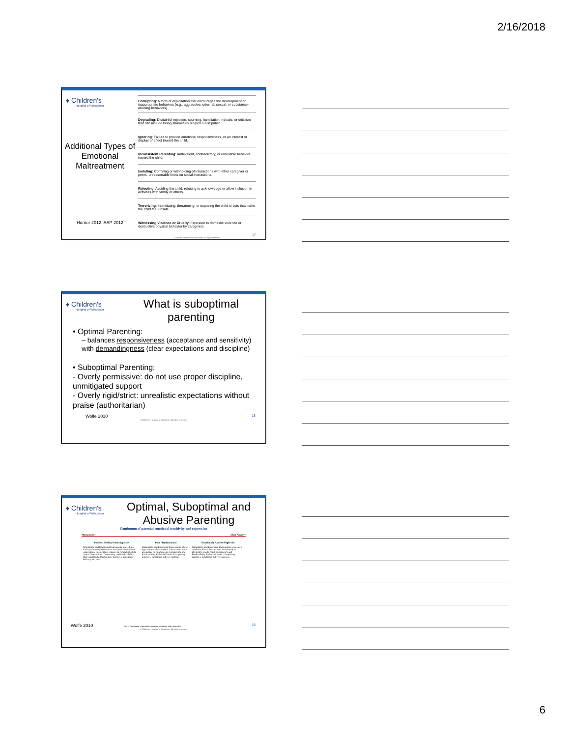2/16/2018
♦ Children's
Hospital of Wisconsin
Additional Types of Emotional Maltreatment
Hornor 2012, AAP 2012
| Corrupting : A form of exploitation that encourages the development of inappropriate behaviors (e.g., aggressive, criminal, sexual, or substance-abusing behaviors). |
| Degrading : Disdainful rejection, spurning, humiliation, ridicule, or criticism that can include being shamefully singled out in public. |
| Ignoring : Failure to provide emotional responsiveness, or an interest or display of affect toward the child. |
| Inconsistent Parenting : Ambivalent, contradictory, or unreliable behavior toward the child. |
| Isolating : Confining or withholding of interactions with other caregiver or peers, unreasonable limits on social interactions. |
| Rejecting : Avoiding the child, refusing to acknowledge or allow inclusion in activities with family or others. |
| Terrorizing : Intimidating, threatening, or exposing the child to acts that make the child feel unsafe. |
| Witnessing Violence or Cruelty : Exposure to domestic violence or destructive physical behavior by caregivers. |
17
©Children's Hospital of Wisconsin. All rights reserved.
♦ Children's
Hospital of Wisconsin
What is suboptimal parenting
• Optimal Parenting:
– balances responsiveness (acceptance and sensitivity) with demandingness (clear expectations and discipline)
• Suboptimal Parenting:
- Overly permissive: do not use proper discipline, unmitigated support
- Overly rigid/strict: unrealistic expectations without praise (authoritarian)
Wolfe 2010 18
©Children's Hospital of Wisconsin. All rights reserved.
♦ Children's
Hospital of Wisconsin
Optimal, Suboptimal and Abusive Parenting
Continuum of parental emotional sensitivity and expression
Most positive Most Negative
| Positive, Healthy Parenting Style | Poor / Dysfunctional | Emotionally Abusive/Neglectful |
| --- | --- | --- |
| Stimulation and Emotional Expressions: provides a variety of sensory stimulation and positive emotional expressions. Interactions: engages in competent, child-centred interactions. Consistency and Predictability. Rules and limits. Disciplinary practices. Emotional delivery and tone. | Stimulation and Emotional Expressions: shows rigid emotional expression. Interactions: often insensitive to child's needs. Consistency and Predictability. Rules and limits. Disciplinary practices. Emotional delivery and tone. | Stimulation and Emotional Expressions: expresses conditional love. Interactions: emotionally or physically rejects child. Consistency and Predictability. Rules and limits. Disciplinary practices. Emotional delivery and tone. |
Wolfe 2010 Fig. 1. Continuum of parental emotional sensitivity and expression. 19
©Children's Hospital of Wisconsin. All rights reserved.
6